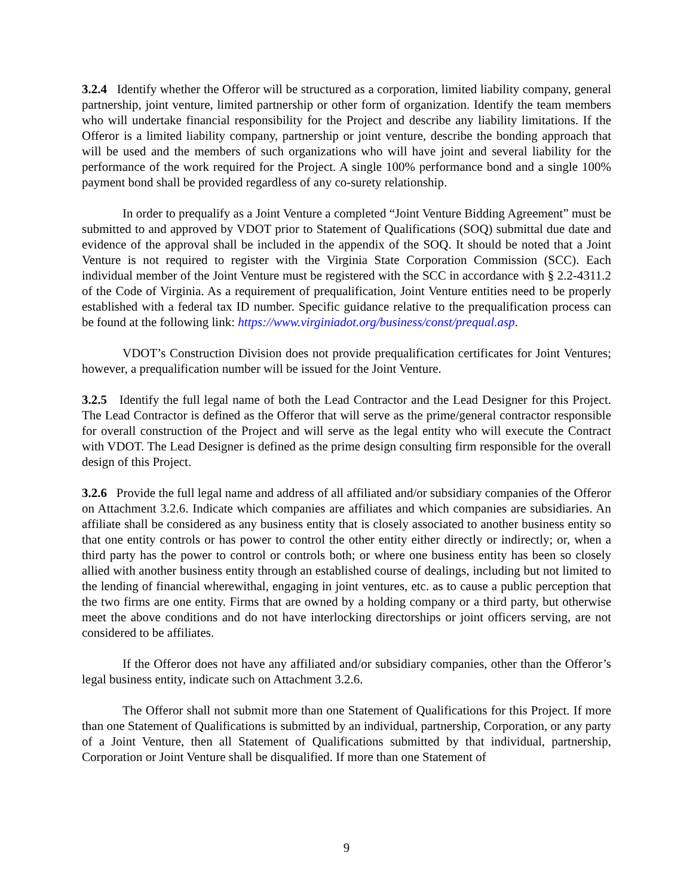3.2.4 Identify whether the Offeror will be structured as a corporation, limited liability company, general partnership, joint venture, limited partnership or other form of organization. Identify the team members who will undertake financial responsibility for the Project and describe any liability limitations. If the Offeror is a limited liability company, partnership or joint venture, describe the bonding approach that will be used and the members of such organizations who will have joint and several liability for the performance of the work required for the Project. A single 100% performance bond and a single 100% payment bond shall be provided regardless of any co-surety relationship.
In order to prequalify as a Joint Venture a completed “Joint Venture Bidding Agreement” must be submitted to and approved by VDOT prior to Statement of Qualifications (SOQ) submittal due date and evidence of the approval shall be included in the appendix of the SOQ. It should be noted that a Joint Venture is not required to register with the Virginia State Corporation Commission (SCC). Each individual member of the Joint Venture must be registered with the SCC in accordance with § 2.2-4311.2 of the Code of Virginia. As a requirement of prequalification, Joint Venture entities need to be properly established with a federal tax ID number. Specific guidance relative to the prequalification process can be found at the following link: https://www.virginiadot.org/business/const/prequal.asp.
VDOT’s Construction Division does not provide prequalification certificates for Joint Ventures; however, a prequalification number will be issued for the Joint Venture.
3.2.5 Identify the full legal name of both the Lead Contractor and the Lead Designer for this Project. The Lead Contractor is defined as the Offeror that will serve as the prime/general contractor responsible for overall construction of the Project and will serve as the legal entity who will execute the Contract with VDOT. The Lead Designer is defined as the prime design consulting firm responsible for the overall design of this Project.
3.2.6 Provide the full legal name and address of all affiliated and/or subsidiary companies of the Offeror on Attachment 3.2.6. Indicate which companies are affiliates and which companies are subsidiaries. An affiliate shall be considered as any business entity that is closely associated to another business entity so that one entity controls or has power to control the other entity either directly or indirectly; or, when a third party has the power to control or controls both; or where one business entity has been so closely allied with another business entity through an established course of dealings, including but not limited to the lending of financial wherewithal, engaging in joint ventures, etc. as to cause a public perception that the two firms are one entity. Firms that are owned by a holding company or a third party, but otherwise meet the above conditions and do not have interlocking directorships or joint officers serving, are not considered to be affiliates.
If the Offeror does not have any affiliated and/or subsidiary companies, other than the Offeror’s legal business entity, indicate such on Attachment 3.2.6.
The Offeror shall not submit more than one Statement of Qualifications for this Project. If more than one Statement of Qualifications is submitted by an individual, partnership, Corporation, or any party of a Joint Venture, then all Statement of Qualifications submitted by that individual, partnership, Corporation or Joint Venture shall be disqualified. If more than one Statement of
9